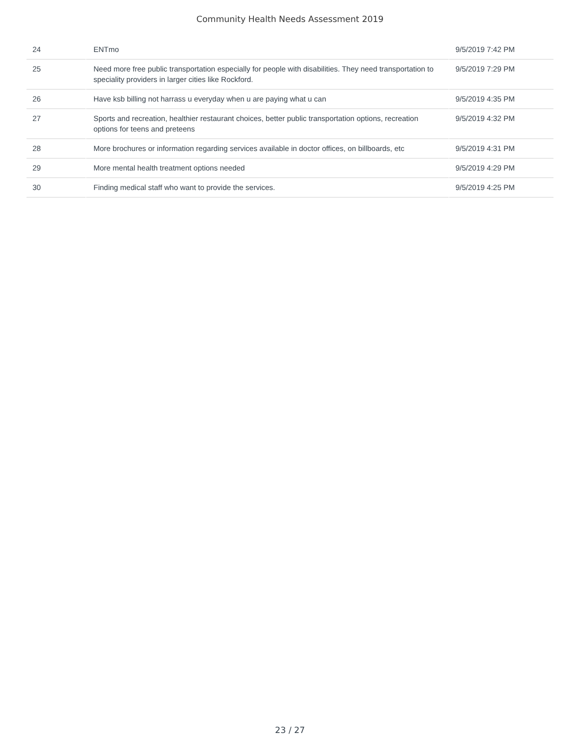Community Health Needs Assessment 2019
| 24 | ENTmo | 9/5/2019 7:42 PM |
| 25 | Need more free public transportation especially for people with disabilities. They need transportation to speciality providers in larger cities like Rockford. | 9/5/2019 7:29 PM |
| 26 | Have ksb billing not harrass u everyday when u are paying what u can | 9/5/2019 4:35 PM |
| 27 | Sports and recreation, healthier restaurant choices, better public transportation options, recreation options for teens and preteens | 9/5/2019 4:32 PM |
| 28 | More brochures or information regarding services available in doctor offices, on billboards, etc | 9/5/2019 4:31 PM |
| 29 | More mental health treatment options needed | 9/5/2019 4:29 PM |
| 30 | Finding medical staff who want to provide the services. | 9/5/2019 4:25 PM |
23 / 27